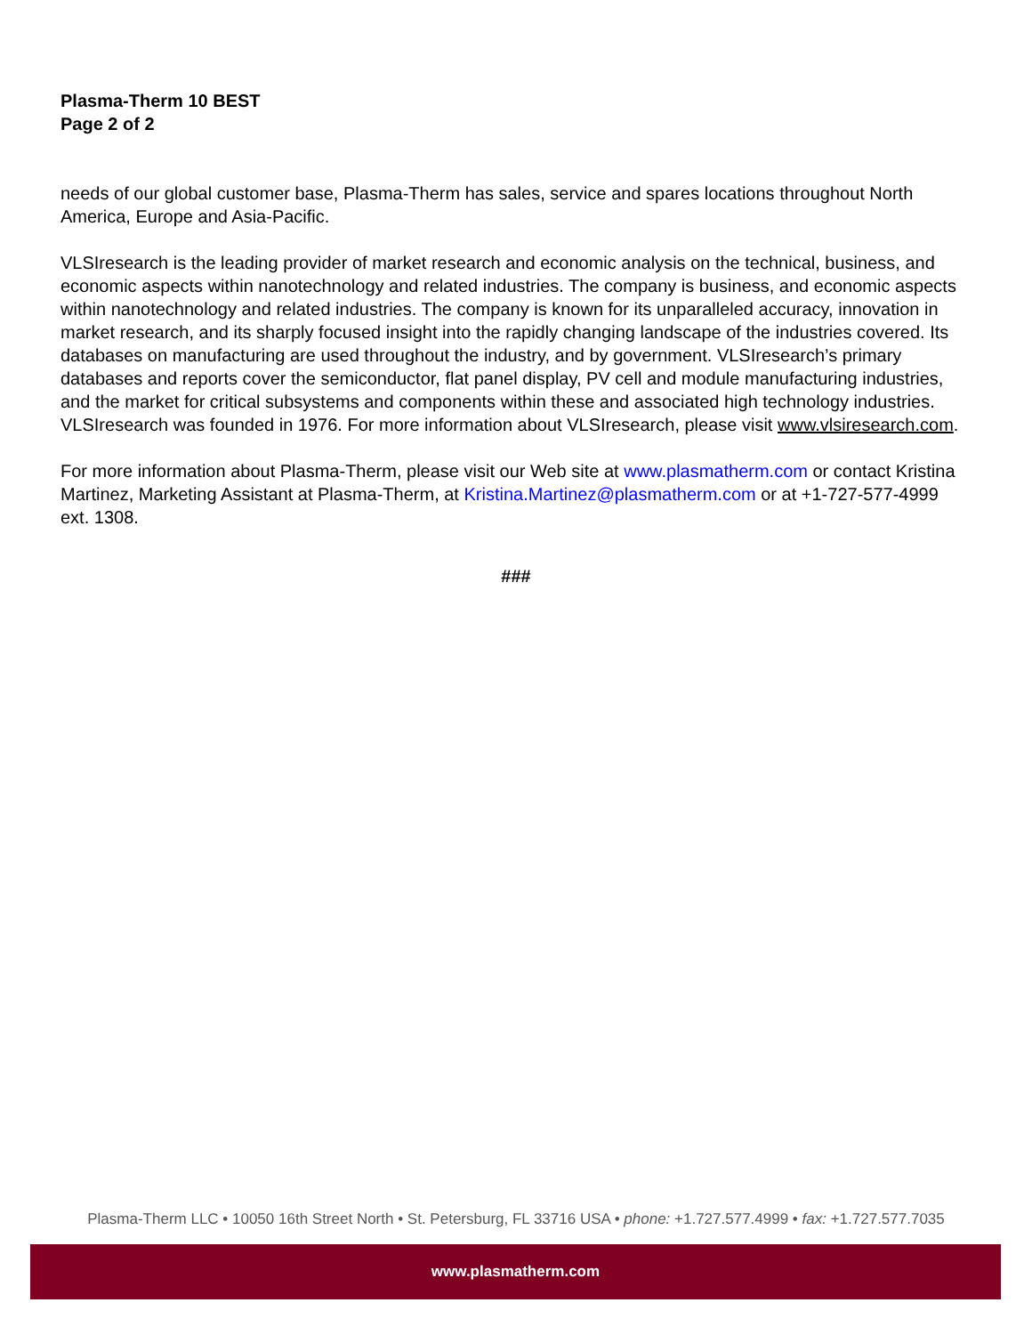Plasma-Therm 10 BEST
Page 2 of 2
needs of our global customer base, Plasma-Therm has sales, service and spares locations throughout North America, Europe and Asia-Pacific.
VLSIresearch is the leading provider of market research and economic analysis on the technical, business, and economic aspects within nanotechnology and related industries. The company is business, and economic aspects within nanotechnology and related industries. The company is known for its unparalleled accuracy, innovation in market research, and its sharply focused insight into the rapidly changing landscape of the industries covered. Its databases on manufacturing are used throughout the industry, and by government. VLSIresearch’s primary databases and reports cover the semiconductor, flat panel display, PV cell and module manufacturing industries, and the market for critical subsystems and components within these and associated high technology industries. VLSIresearch was founded in 1976. For more information about VLSIresearch, please visit www.vlsiresearch.com.
For more information about Plasma-Therm, please visit our Web site at www.plasmatherm.com or contact Kristina Martinez, Marketing Assistant at Plasma-Therm, at Kristina.Martinez@plasmatherm.com or at +1-727-577-4999 ext. 1308.
###
Plasma-Therm LLC • 10050 16th Street North • St. Petersburg, FL 33716 USA • phone: +1.727.577.4999 • fax: +1.727.577.7035
www.plasmatherm.com